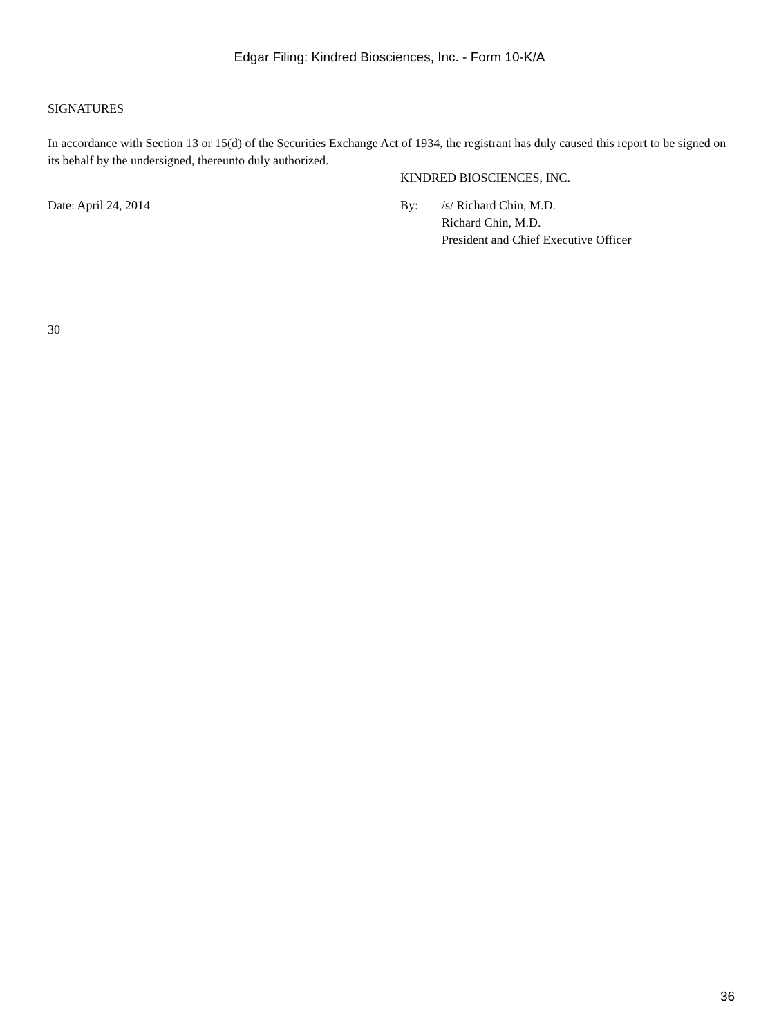Edgar Filing: Kindred Biosciences, Inc. - Form 10-K/A
SIGNATURES
In accordance with Section 13 or 15(d) of the Securities Exchange Act of 1934, the registrant has duly caused this report to be signed on its behalf by the undersigned, thereunto duly authorized.
KINDRED BIOSCIENCES, INC.
Date: April 24, 2014 By: /s/ Richard Chin, M.D.
Richard Chin, M.D.
President and Chief Executive Officer
30
36